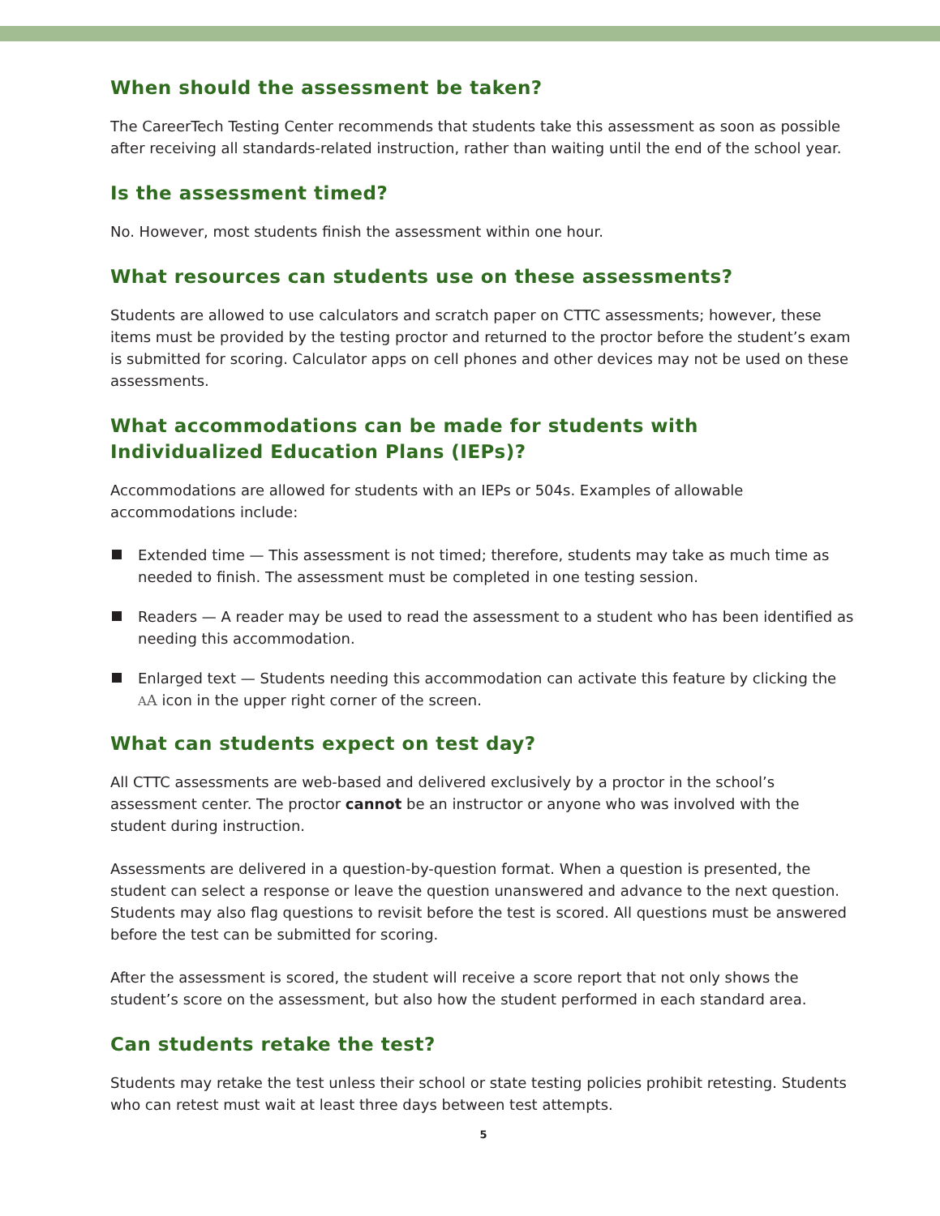When should the assessment be taken?
The CareerTech Testing Center recommends that students take this assessment as soon as possible after receiving all standards-related instruction, rather than waiting until the end of the school year.
Is the assessment timed?
No. However, most students finish the assessment within one hour.
What resources can students use on these assessments?
Students are allowed to use calculators and scratch paper on CTTC assessments; however, these items must be provided by the testing proctor and returned to the proctor before the student’s exam is submitted for scoring. Calculator apps on cell phones and other devices may not be used on these assessments.
What accommodations can be made for students with Individualized Education Plans (IEPs)?
Accommodations are allowed for students with an IEPs or 504s. Examples of allowable accommodations include:
Extended time — This assessment is not timed; therefore, students may take as much time as needed to finish. The assessment must be completed in one testing session.
Readers — A reader may be used to read the assessment to a student who has been identified as needing this accommodation.
Enlarged text — Students needing this accommodation can activate this feature by clicking the AA icon in the upper right corner of the screen.
What can students expect on test day?
All CTTC assessments are web-based and delivered exclusively by a proctor in the school’s assessment center. The proctor cannot be an instructor or anyone who was involved with the student during instruction.
Assessments are delivered in a question-by-question format. When a question is presented, the student can select a response or leave the question unanswered and advance to the next question. Students may also flag questions to revisit before the test is scored. All questions must be answered before the test can be submitted for scoring.
After the assessment is scored, the student will receive a score report that not only shows the student’s score on the assessment, but also how the student performed in each standard area.
Can students retake the test?
Students may retake the test unless their school or state testing policies prohibit retesting. Students who can retest must wait at least three days between test attempts.
5